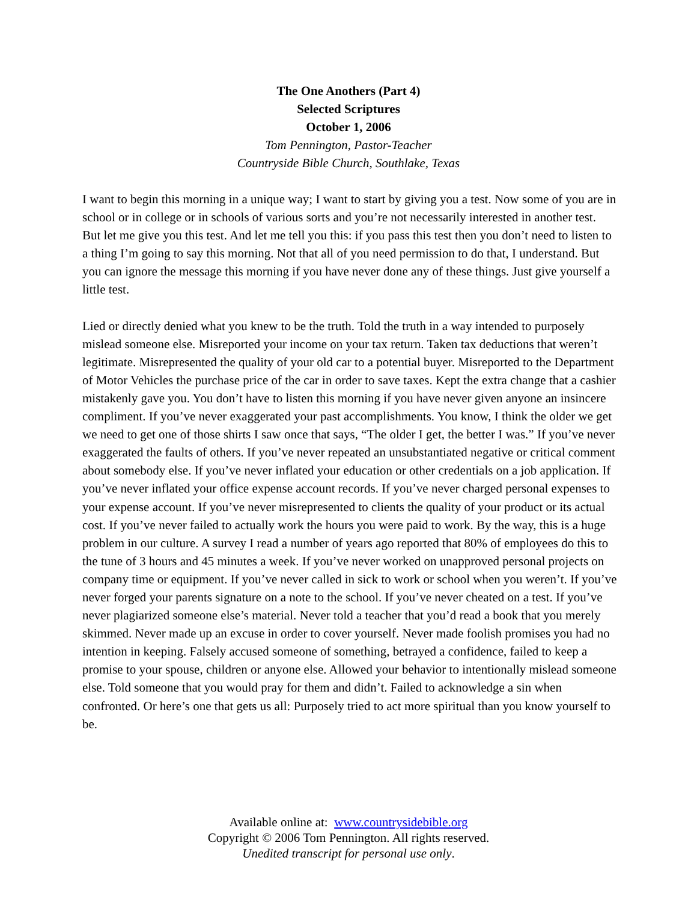The One Anothers (Part 4)
Selected Scriptures
October 1, 2006
Tom Pennington, Pastor-Teacher
Countryside Bible Church, Southlake, Texas
I want to begin this morning in a unique way; I want to start by giving you a test. Now some of you are in school or in college or in schools of various sorts and you’re not necessarily interested in another test. But let me give you this test. And let me tell you this: if you pass this test then you don’t need to listen to a thing I’m going to say this morning. Not that all of you need permission to do that, I understand. But you can ignore the message this morning if you have never done any of these things. Just give yourself a little test.
Lied or directly denied what you knew to be the truth. Told the truth in a way intended to purposely mislead someone else. Misreported your income on your tax return. Taken tax deductions that weren’t legitimate. Misrepresented the quality of your old car to a potential buyer. Misreported to the Department of Motor Vehicles the purchase price of the car in order to save taxes. Kept the extra change that a cashier mistakenly gave you. You don’t have to listen this morning if you have never given anyone an insincere compliment. If you’ve never exaggerated your past accomplishments. You know, I think the older we get we need to get one of those shirts I saw once that says, “The older I get, the better I was.” If you’ve never exaggerated the faults of others. If you’ve never repeated an unsubstantiated negative or critical comment about somebody else. If you’ve never inflated your education or other credentials on a job application. If you’ve never inflated your office expense account records. If you’ve never charged personal expenses to your expense account. If you’ve never misrepresented to clients the quality of your product or its actual cost. If you’ve never failed to actually work the hours you were paid to work. By the way, this is a huge problem in our culture. A survey I read a number of years ago reported that 80% of employees do this to the tune of 3 hours and 45 minutes a week. If you’ve never worked on unapproved personal projects on company time or equipment. If you’ve never called in sick to work or school when you weren’t. If you’ve never forged your parents signature on a note to the school. If you’ve never cheated on a test. If you’ve never plagiarized someone else’s material. Never told a teacher that you’d read a book that you merely skimmed. Never made up an excuse in order to cover yourself. Never made foolish promises you had no intention in keeping. Falsely accused someone of something, betrayed a confidence, failed to keep a promise to your spouse, children or anyone else. Allowed your behavior to intentionally mislead someone else. Told someone that you would pray for them and didn’t. Failed to acknowledge a sin when confronted. Or here’s one that gets us all: Purposely tried to act more spiritual than you know yourself to be.
Available online at: www.countrysidebible.org
Copyright © 2006 Tom Pennington. All rights reserved.
Unedited transcript for personal use only.